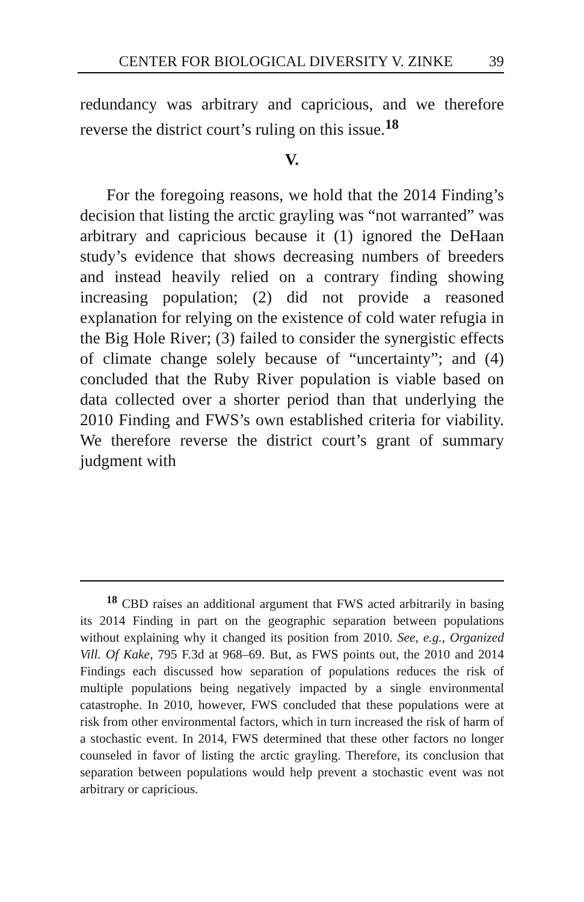CENTER FOR BIOLOGICAL DIVERSITY V. ZINKE 39
redundancy was arbitrary and capricious, and we therefore reverse the district court’s ruling on this issue.<sup>18</sup>
V.
For the foregoing reasons, we hold that the 2014 Finding’s decision that listing the arctic grayling was “not warranted” was arbitrary and capricious because it (1) ignored the DeHaan study’s evidence that shows decreasing numbers of breeders and instead heavily relied on a contrary finding showing increasing population; (2) did not provide a reasoned explanation for relying on the existence of cold water refugia in the Big Hole River; (3) failed to consider the synergistic effects of climate change solely because of “uncertainty”; and (4) concluded that the Ruby River population is viable based on data collected over a shorter period than that underlying the 2010 Finding and FWS’s own established criteria for viability. We therefore reverse the district court’s grant of summary judgment with
<sup>18</sup> CBD raises an additional argument that FWS acted arbitrarily in basing its 2014 Finding in part on the geographic separation between populations without explaining why it changed its position from 2010. See, e.g., Organized Vill. Of Kake, 795 F.3d at 968–69. But, as FWS points out, the 2010 and 2014 Findings each discussed how separation of populations reduces the risk of multiple populations being negatively impacted by a single environmental catastrophe. In 2010, however, FWS concluded that these populations were at risk from other environmental factors, which in turn increased the risk of harm of a stochastic event. In 2014, FWS determined that these other factors no longer counseled in favor of listing the arctic grayling. Therefore, its conclusion that separation between populations would help prevent a stochastic event was not arbitrary or capricious.